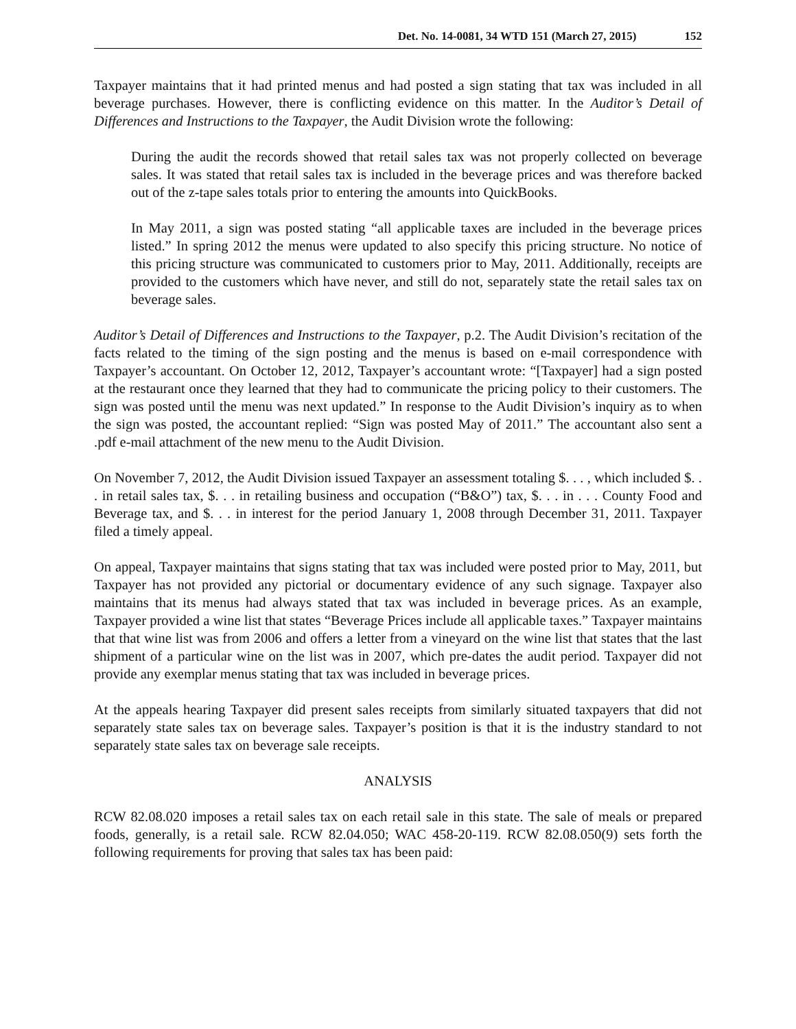Det. No. 14-0081, 34 WTD 151 (March 27, 2015) 152
Taxpayer maintains that it had printed menus and had posted a sign stating that tax was included in all beverage purchases. However, there is conflicting evidence on this matter. In the Auditor’s Detail of Differences and Instructions to the Taxpayer, the Audit Division wrote the following:
During the audit the records showed that retail sales tax was not properly collected on beverage sales. It was stated that retail sales tax is included in the beverage prices and was therefore backed out of the z-tape sales totals prior to entering the amounts into QuickBooks.
In May 2011, a sign was posted stating “all applicable taxes are included in the beverage prices listed.” In spring 2012 the menus were updated to also specify this pricing structure. No notice of this pricing structure was communicated to customers prior to May, 2011. Additionally, receipts are provided to the customers which have never, and still do not, separately state the retail sales tax on beverage sales.
Auditor’s Detail of Differences and Instructions to the Taxpayer, p.2. The Audit Division’s recitation of the facts related to the timing of the sign posting and the menus is based on e-mail correspondence with Taxpayer’s accountant. On October 12, 2012, Taxpayer’s accountant wrote: “[Taxpayer] had a sign posted at the restaurant once they learned that they had to communicate the pricing policy to their customers. The sign was posted until the menu was next updated.” In response to the Audit Division’s inquiry as to when the sign was posted, the accountant replied: “Sign was posted May of 2011.” The accountant also sent a .pdf e-mail attachment of the new menu to the Audit Division.
On November 7, 2012, the Audit Division issued Taxpayer an assessment totaling $. . . , which included $. . . in retail sales tax, $. . . in retailing business and occupation (“B&O”) tax, $. . . in . . . County Food and Beverage tax, and $. . . in interest for the period January 1, 2008 through December 31, 2011. Taxpayer filed a timely appeal.
On appeal, Taxpayer maintains that signs stating that tax was included were posted prior to May, 2011, but Taxpayer has not provided any pictorial or documentary evidence of any such signage. Taxpayer also maintains that its menus had always stated that tax was included in beverage prices. As an example, Taxpayer provided a wine list that states “Beverage Prices include all applicable taxes.” Taxpayer maintains that that wine list was from 2006 and offers a letter from a vineyard on the wine list that states that the last shipment of a particular wine on the list was in 2007, which pre-dates the audit period. Taxpayer did not provide any exemplar menus stating that tax was included in beverage prices.
At the appeals hearing Taxpayer did present sales receipts from similarly situated taxpayers that did not separately state sales tax on beverage sales. Taxpayer’s position is that it is the industry standard to not separately state sales tax on beverage sale receipts.
ANALYSIS
RCW 82.08.020 imposes a retail sales tax on each retail sale in this state. The sale of meals or prepared foods, generally, is a retail sale. RCW 82.04.050; WAC 458-20-119. RCW 82.08.050(9) sets forth the following requirements for proving that sales tax has been paid: